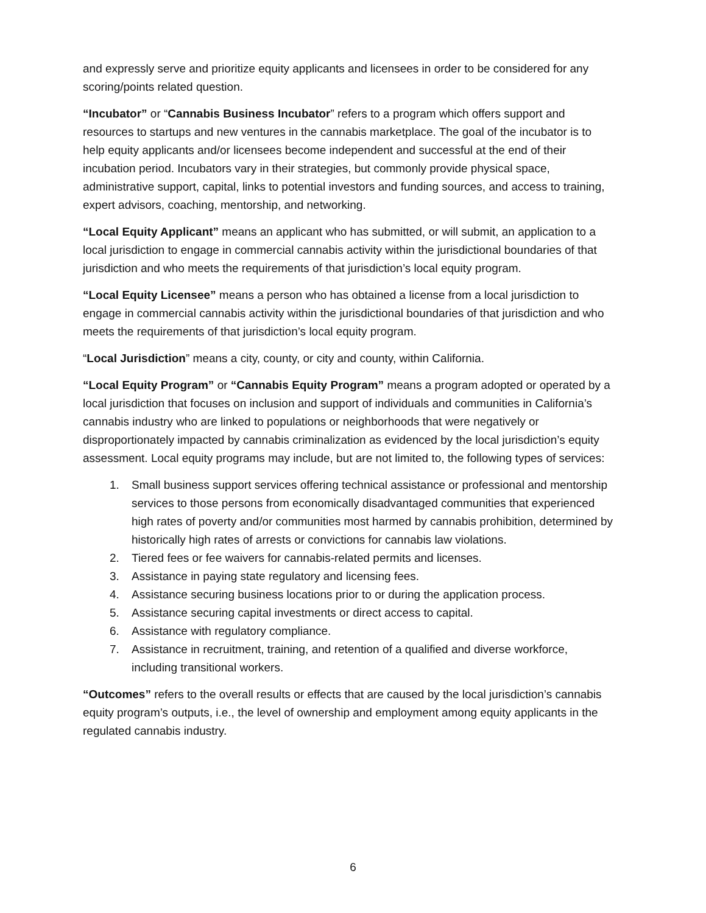and expressly serve and prioritize equity applicants and licensees in order to be considered for any scoring/points related question.
“Incubator” or “Cannabis Business Incubator” refers to a program which offers support and resources to startups and new ventures in the cannabis marketplace. The goal of the incubator is to help equity applicants and/or licensees become independent and successful at the end of their incubation period. Incubators vary in their strategies, but commonly provide physical space, administrative support, capital, links to potential investors and funding sources, and access to training, expert advisors, coaching, mentorship, and networking.
“Local Equity Applicant” means an applicant who has submitted, or will submit, an application to a local jurisdiction to engage in commercial cannabis activity within the jurisdictional boundaries of that jurisdiction and who meets the requirements of that jurisdiction’s local equity program.
“Local Equity Licensee” means a person who has obtained a license from a local jurisdiction to engage in commercial cannabis activity within the jurisdictional boundaries of that jurisdiction and who meets the requirements of that jurisdiction’s local equity program.
“Local Jurisdiction” means a city, county, or city and county, within California.
“Local Equity Program” or “Cannabis Equity Program” means a program adopted or operated by a local jurisdiction that focuses on inclusion and support of individuals and communities in California’s cannabis industry who are linked to populations or neighborhoods that were negatively or disproportionately impacted by cannabis criminalization as evidenced by the local jurisdiction’s equity assessment. Local equity programs may include, but are not limited to, the following types of services:
1. Small business support services offering technical assistance or professional and mentorship services to those persons from economically disadvantaged communities that experienced high rates of poverty and/or communities most harmed by cannabis prohibition, determined by historically high rates of arrests or convictions for cannabis law violations.
2. Tiered fees or fee waivers for cannabis-related permits and licenses.
3. Assistance in paying state regulatory and licensing fees.
4. Assistance securing business locations prior to or during the application process.
5. Assistance securing capital investments or direct access to capital.
6. Assistance with regulatory compliance.
7. Assistance in recruitment, training, and retention of a qualified and diverse workforce, including transitional workers.
“Outcomes” refers to the overall results or effects that are caused by the local jurisdiction’s cannabis equity program’s outputs, i.e., the level of ownership and employment among equity applicants in the regulated cannabis industry.
6